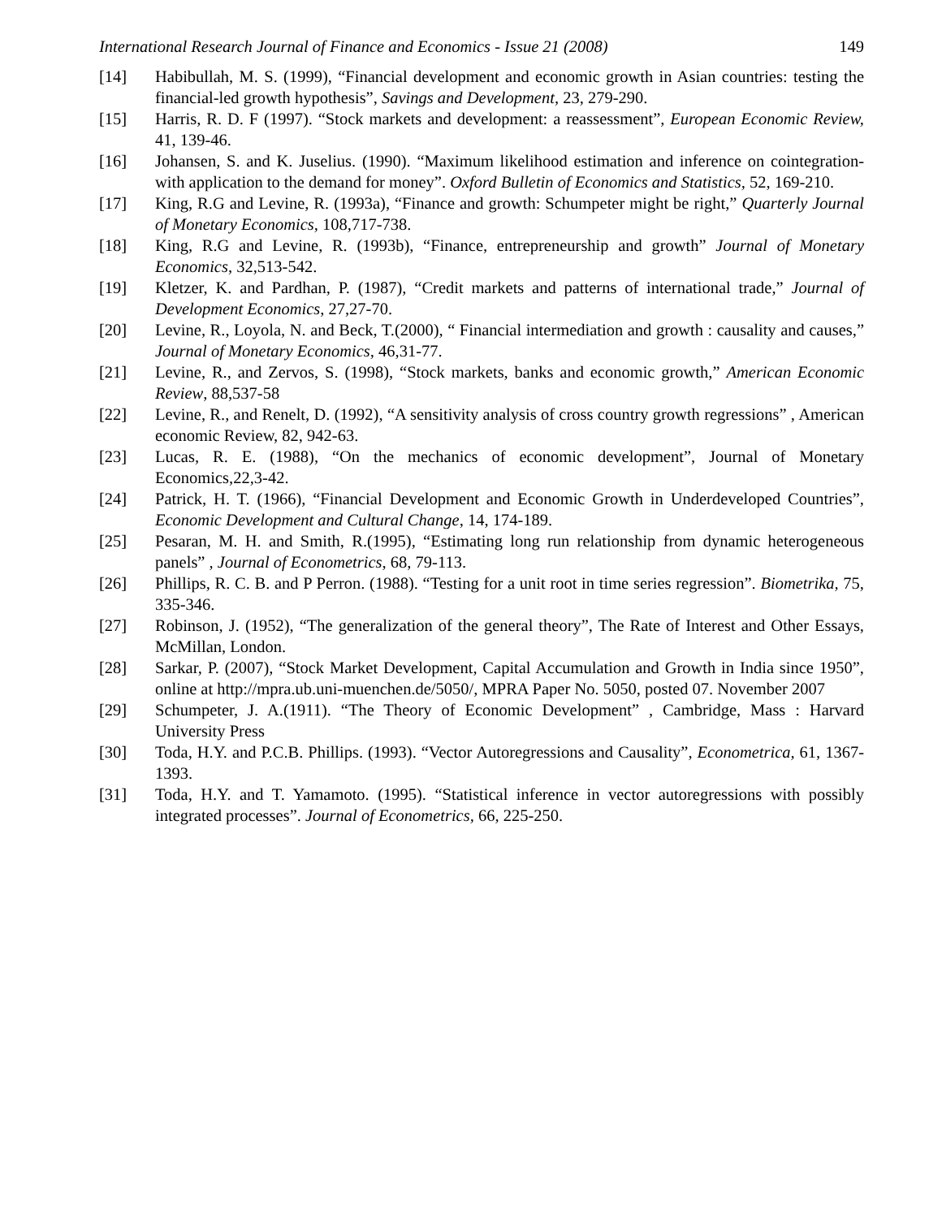International Research Journal of Finance and Economics - Issue 21 (2008) 149
[14] Habibullah, M. S. (1999), “Financial development and economic growth in Asian countries: testing the financial-led growth hypothesis”, Savings and Development, 23, 279-290.
[15] Harris, R. D. F (1997). “Stock markets and development: a reassessment”, European Economic Review, 41, 139-46.
[16] Johansen, S. and K. Juselius. (1990). “Maximum likelihood estimation and inference on cointegration-with application to the demand for money”. Oxford Bulletin of Economics and Statistics, 52, 169-210.
[17] King, R.G and Levine, R. (1993a), “Finance and growth: Schumpeter might be right,” Quarterly Journal of Monetary Economics, 108,717-738.
[18] King, R.G and Levine, R. (1993b), “Finance, entrepreneurship and growth” Journal of Monetary Economics, 32,513-542.
[19] Kletzer, K. and Pardhan, P. (1987), “Credit markets and patterns of international trade,” Journal of Development Economics, 27,27-70.
[20] Levine, R., Loyola, N. and Beck, T.(2000), “ Financial intermediation and growth : causality and causes,” Journal of Monetary Economics, 46,31-77.
[21] Levine, R., and Zervos, S. (1998), “Stock markets, banks and economic growth,” American Economic Review, 88,537-58
[22] Levine, R., and Renelt, D. (1992), “A sensitivity analysis of cross country growth regressions” , American economic Review, 82, 942-63.
[23] Lucas, R. E. (1988), “On the mechanics of economic development”, Journal of Monetary Economics,22,3-42.
[24] Patrick, H. T. (1966), “Financial Development and Economic Growth in Underdeveloped Countries”, Economic Development and Cultural Change, 14, 174-189.
[25] Pesaran, M. H. and Smith, R.(1995), “Estimating long run relationship from dynamic heterogeneous panels” , Journal of Econometrics, 68, 79-113.
[26] Phillips, R. C. B. and P Perron. (1988). “Testing for a unit root in time series regression”. Biometrika, 75, 335-346.
[27] Robinson, J. (1952), “The generalization of the general theory”, The Rate of Interest and Other Essays, McMillan, London.
[28] Sarkar, P. (2007), “Stock Market Development, Capital Accumulation and Growth in India since 1950”, online at http://mpra.ub.uni-muenchen.de/5050/, MPRA Paper No. 5050, posted 07. November 2007
[29] Schumpeter, J. A.(1911). “The Theory of Economic Development” , Cambridge, Mass : Harvard University Press
[30] Toda, H.Y. and P.C.B. Phillips. (1993). “Vector Autoregressions and Causality”, Econometrica, 61, 1367-1393.
[31] Toda, H.Y. and T. Yamamoto. (1995). “Statistical inference in vector autoregressions with possibly integrated processes”. Journal of Econometrics, 66, 225-250.